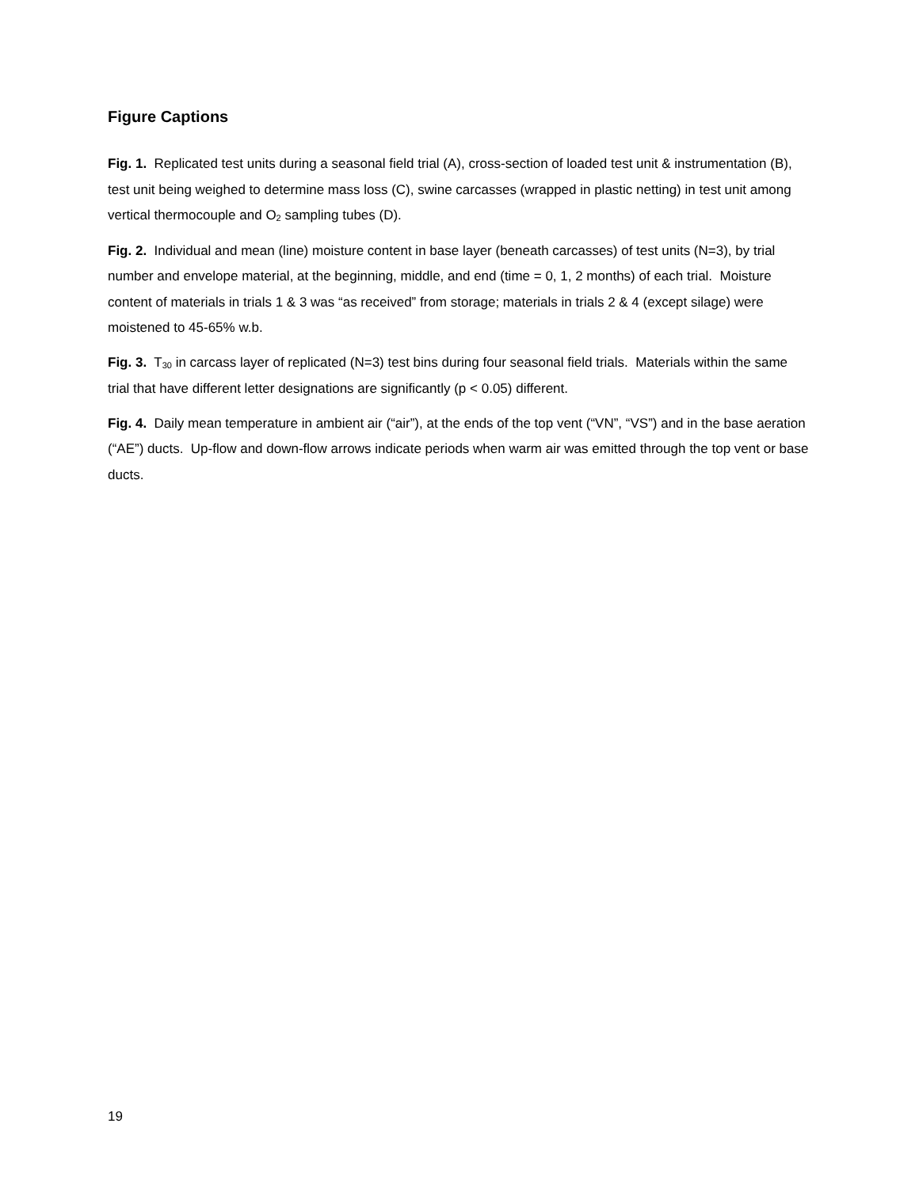Figure Captions
Fig. 1. Replicated test units during a seasonal field trial (A), cross-section of loaded test unit & instrumentation (B), test unit being weighed to determine mass loss (C), swine carcasses (wrapped in plastic netting) in test unit among vertical thermocouple and O<sub>2</sub> sampling tubes (D).
Fig. 2. Individual and mean (line) moisture content in base layer (beneath carcasses) of test units (N=3), by trial number and envelope material, at the beginning, middle, and end (time = 0, 1, 2 months) of each trial. Moisture content of materials in trials 1 & 3 was “as received” from storage; materials in trials 2 & 4 (except silage) were moistened to 45-65% w.b.
Fig. 3. T<sub>30</sub> in carcass layer of replicated (N=3) test bins during four seasonal field trials. Materials within the same trial that have different letter designations are significantly (p < 0.05) different.
Fig. 4. Daily mean temperature in ambient air (“air”), at the ends of the top vent (“VN”, “VS”) and in the base aeration (“AE”) ducts. Up-flow and down-flow arrows indicate periods when warm air was emitted through the top vent or base ducts.
19